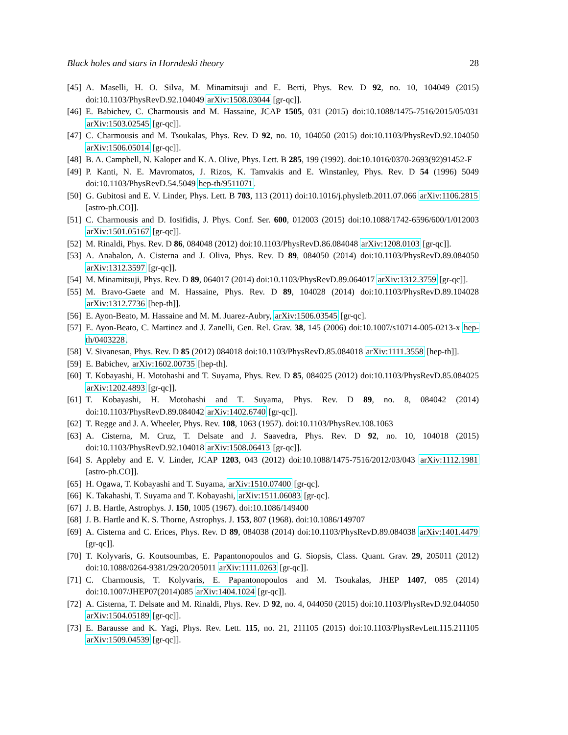Black holes and stars in Horndeski theory 28
[45] A. Maselli, H. O. Silva, M. Minamitsuji and E. Berti, Phys. Rev. D 92, no. 10, 104049 (2015) doi:10.1103/PhysRevD.92.104049 arXiv:1508.03044 [gr-qc]].
[46] E. Babichev, C. Charmousis and M. Hassaine, JCAP 1505, 031 (2015) doi:10.1088/1475-7516/2015/05/031 arXiv:1503.02545 [gr-qc]].
[47] C. Charmousis and M. Tsoukalas, Phys. Rev. D 92, no. 10, 104050 (2015) doi:10.1103/PhysRevD.92.104050 arXiv:1506.05014 [gr-qc]].
[48] B. A. Campbell, N. Kaloper and K. A. Olive, Phys. Lett. B 285, 199 (1992). doi:10.1016/0370-2693(92)91452-F
[49] P. Kanti, N. E. Mavromatos, J. Rizos, K. Tamvakis and E. Winstanley, Phys. Rev. D 54 (1996) 5049 doi:10.1103/PhysRevD.54.5049 hep-th/9511071.
[50] G. Gubitosi and E. V. Linder, Phys. Lett. B 703, 113 (2011) doi:10.1016/j.physletb.2011.07.066 arXiv:1106.2815 [astro-ph.CO]].
[51] C. Charmousis and D. Iosifidis, J. Phys. Conf. Ser. 600, 012003 (2015) doi:10.1088/1742-6596/600/1/012003 arXiv:1501.05167 [gr-qc]].
[52] M. Rinaldi, Phys. Rev. D 86, 084048 (2012) doi:10.1103/PhysRevD.86.084048 arXiv:1208.0103 [gr-qc]].
[53] A. Anabalon, A. Cisterna and J. Oliva, Phys. Rev. D 89, 084050 (2014) doi:10.1103/PhysRevD.89.084050 arXiv:1312.3597 [gr-qc]].
[54] M. Minamitsuji, Phys. Rev. D 89, 064017 (2014) doi:10.1103/PhysRevD.89.064017 arXiv:1312.3759 [gr-qc]].
[55] M. Bravo-Gaete and M. Hassaine, Phys. Rev. D 89, 104028 (2014) doi:10.1103/PhysRevD.89.104028 arXiv:1312.7736 [hep-th]].
[56] E. Ayon-Beato, M. Hassaine and M. M. Juarez-Aubry, arXiv:1506.03545 [gr-qc].
[57] E. Ayon-Beato, C. Martinez and J. Zanelli, Gen. Rel. Grav. 38, 145 (2006) doi:10.1007/s10714-005-0213-x hep-th/0403228.
[58] V. Sivanesan, Phys. Rev. D 85 (2012) 084018 doi:10.1103/PhysRevD.85.084018 arXiv:1111.3558 [hep-th]].
[59] E. Babichev, arXiv:1602.00735 [hep-th].
[60] T. Kobayashi, H. Motohashi and T. Suyama, Phys. Rev. D 85, 084025 (2012) doi:10.1103/PhysRevD.85.084025 arXiv:1202.4893 [gr-qc]].
[61] T. Kobayashi, H. Motohashi and T. Suyama, Phys. Rev. D 89, no. 8, 084042 (2014) doi:10.1103/PhysRevD.89.084042 arXiv:1402.6740 [gr-qc]].
[62] T. Regge and J. A. Wheeler, Phys. Rev. 108, 1063 (1957). doi:10.1103/PhysRev.108.1063
[63] A. Cisterna, M. Cruz, T. Delsate and J. Saavedra, Phys. Rev. D 92, no. 10, 104018 (2015) doi:10.1103/PhysRevD.92.104018 arXiv:1508.06413 [gr-qc]].
[64] S. Appleby and E. V. Linder, JCAP 1203, 043 (2012) doi:10.1088/1475-7516/2012/03/043 arXiv:1112.1981 [astro-ph.CO]].
[65] H. Ogawa, T. Kobayashi and T. Suyama, arXiv:1510.07400 [gr-qc].
[66] K. Takahashi, T. Suyama and T. Kobayashi, arXiv:1511.06083 [gr-qc].
[67] J. B. Hartle, Astrophys. J. 150, 1005 (1967). doi:10.1086/149400
[68] J. B. Hartle and K. S. Thorne, Astrophys. J. 153, 807 (1968). doi:10.1086/149707
[69] A. Cisterna and C. Erices, Phys. Rev. D 89, 084038 (2014) doi:10.1103/PhysRevD.89.084038 arXiv:1401.4479 [gr-qc]].
[70] T. Kolyvaris, G. Koutsoumbas, E. Papantonopoulos and G. Siopsis, Class. Quant. Grav. 29, 205011 (2012) doi:10.1088/0264-9381/29/20/205011 arXiv:1111.0263 [gr-qc]].
[71] C. Charmousis, T. Kolyvaris, E. Papantonopoulos and M. Tsoukalas, JHEP 1407, 085 (2014) doi:10.1007/JHEP07(2014)085 arXiv:1404.1024 [gr-qc]].
[72] A. Cisterna, T. Delsate and M. Rinaldi, Phys. Rev. D 92, no. 4, 044050 (2015) doi:10.1103/PhysRevD.92.044050 arXiv:1504.05189 [gr-qc]].
[73] E. Barausse and K. Yagi, Phys. Rev. Lett. 115, no. 21, 211105 (2015) doi:10.1103/PhysRevLett.115.211105 arXiv:1509.04539 [gr-qc]].